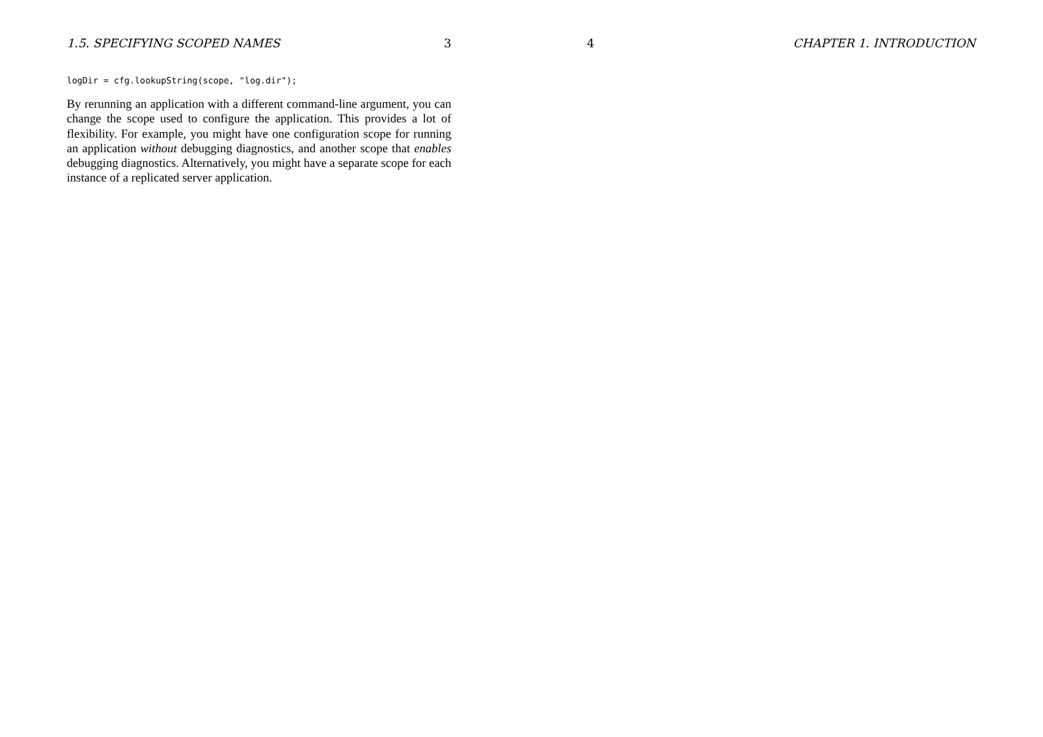1.5. SPECIFYING SCOPED NAMES 3
logDir = cfg.lookupString(scope, "log.dir");
By rerunning an application with a different command-line argument, you can change the scope used to configure the application. This provides a lot of flexibility. For example, you might have one configuration scope for running an application without debugging diagnostics, and another scope that enables debugging diagnostics. Alternatively, you might have a separate scope for each instance of a replicated server application.
4 CHAPTER 1. INTRODUCTION